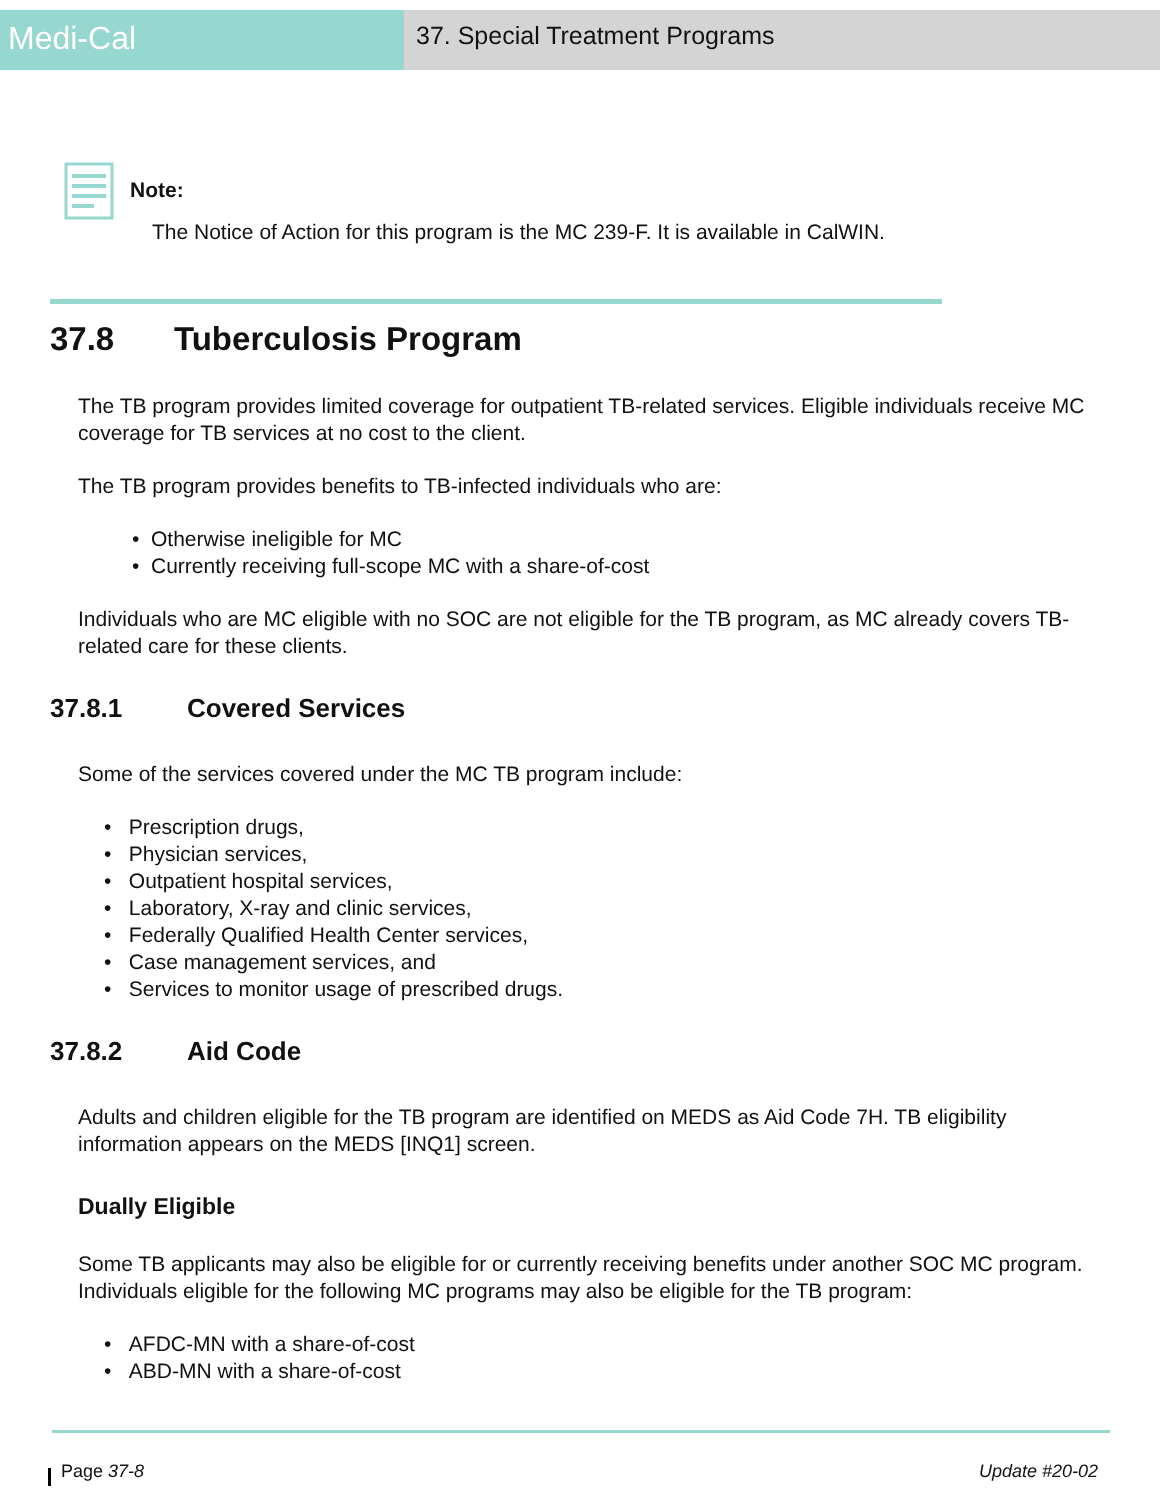Medi-Cal
37. Special Treatment Programs
Note:
The Notice of Action for this program is the MC 239-F. It is available in CalWIN.
37.8 Tuberculosis Program
The TB program provides limited coverage for outpatient TB-related services. Eligible individuals receive MC coverage for TB services at no cost to the client.
The TB program provides benefits to TB-infected individuals who are:
• Otherwise ineligible for MC
• Currently receiving full-scope MC with a share-of-cost
Individuals who are MC eligible with no SOC are not eligible for the TB program, as MC already covers TB-related care for these clients.
37.8.1 Covered Services
Some of the services covered under the MC TB program include:
• Prescription drugs,
• Physician services,
• Outpatient hospital services,
• Laboratory, X-ray and clinic services,
• Federally Qualified Health Center services,
• Case management services, and
• Services to monitor usage of prescribed drugs.
37.8.2 Aid Code
Adults and children eligible for the TB program are identified on MEDS as Aid Code 7H. TB eligibility information appears on the MEDS [INQ1] screen.
Dually Eligible
Some TB applicants may also be eligible for or currently receiving benefits under another SOC MC program. Individuals eligible for the following MC programs may also be eligible for the TB program:
• AFDC-MN with a share-of-cost
• ABD-MN with a share-of-cost
Page 37-8 Update #20-02